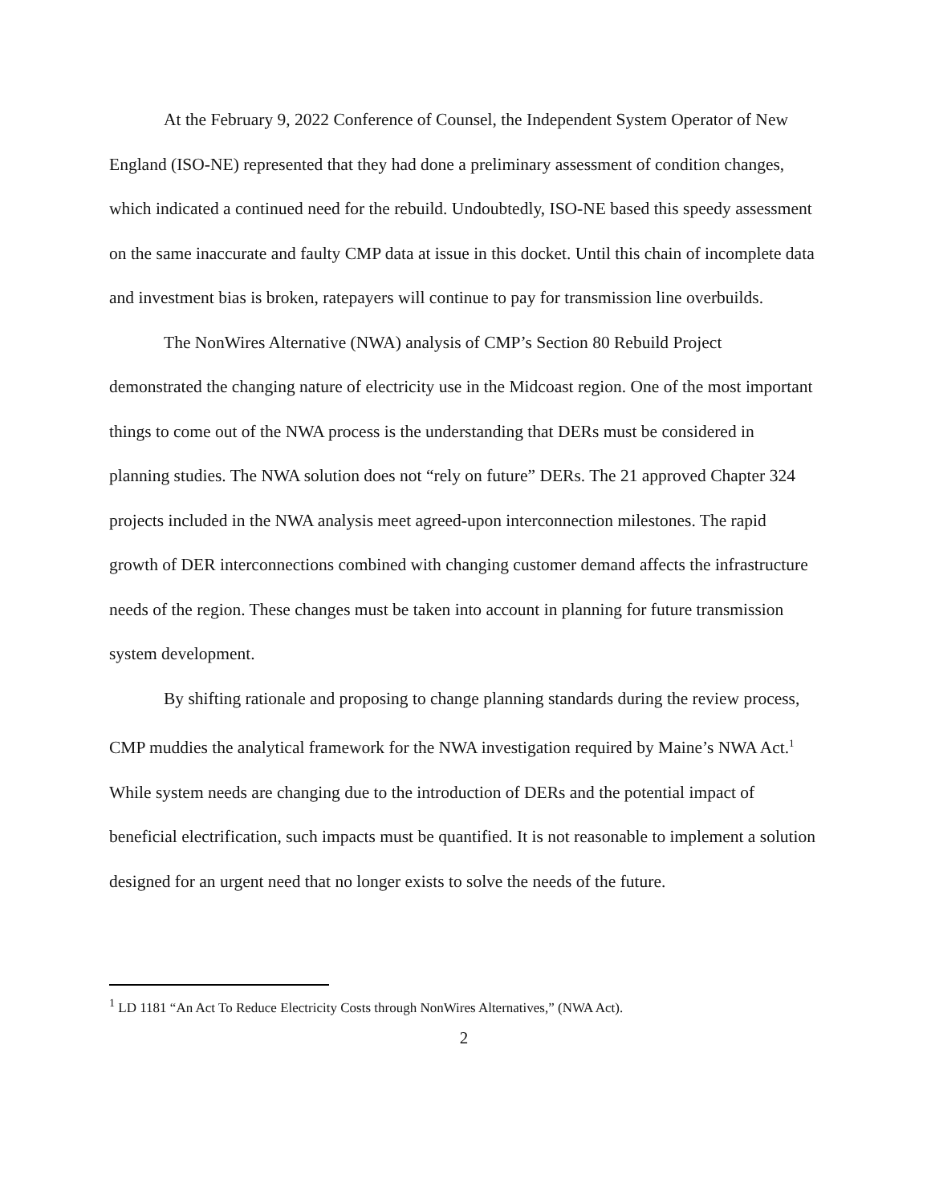At the February 9, 2022 Conference of Counsel, the Independent System Operator of New England (ISO-NE) represented that they had done a preliminary assessment of condition changes, which indicated a continued need for the rebuild. Undoubtedly, ISO-NE based this speedy assessment on the same inaccurate and faulty CMP data at issue in this docket. Until this chain of incomplete data and investment bias is broken, ratepayers will continue to pay for transmission line overbuilds.
The NonWires Alternative (NWA) analysis of CMP’s Section 80 Rebuild Project demonstrated the changing nature of electricity use in the Midcoast region. One of the most important things to come out of the NWA process is the understanding that DERs must be considered in planning studies. The NWA solution does not “rely on future” DERs. The 21 approved Chapter 324 projects included in the NWA analysis meet agreed-upon interconnection milestones. The rapid growth of DER interconnections combined with changing customer demand affects the infrastructure needs of the region. These changes must be taken into account in planning for future transmission system development.
By shifting rationale and proposing to change planning standards during the review process, CMP muddies the analytical framework for the NWA investigation required by Maine’s NWA Act.<sup>1</sup> While system needs are changing due to the introduction of DERs and the potential impact of beneficial electrification, such impacts must be quantified. It is not reasonable to implement a solution designed for an urgent need that no longer exists to solve the needs of the future.
<sup>1</sup> LD 1181 “An Act To Reduce Electricity Costs through NonWires Alternatives,” (NWA Act).
2